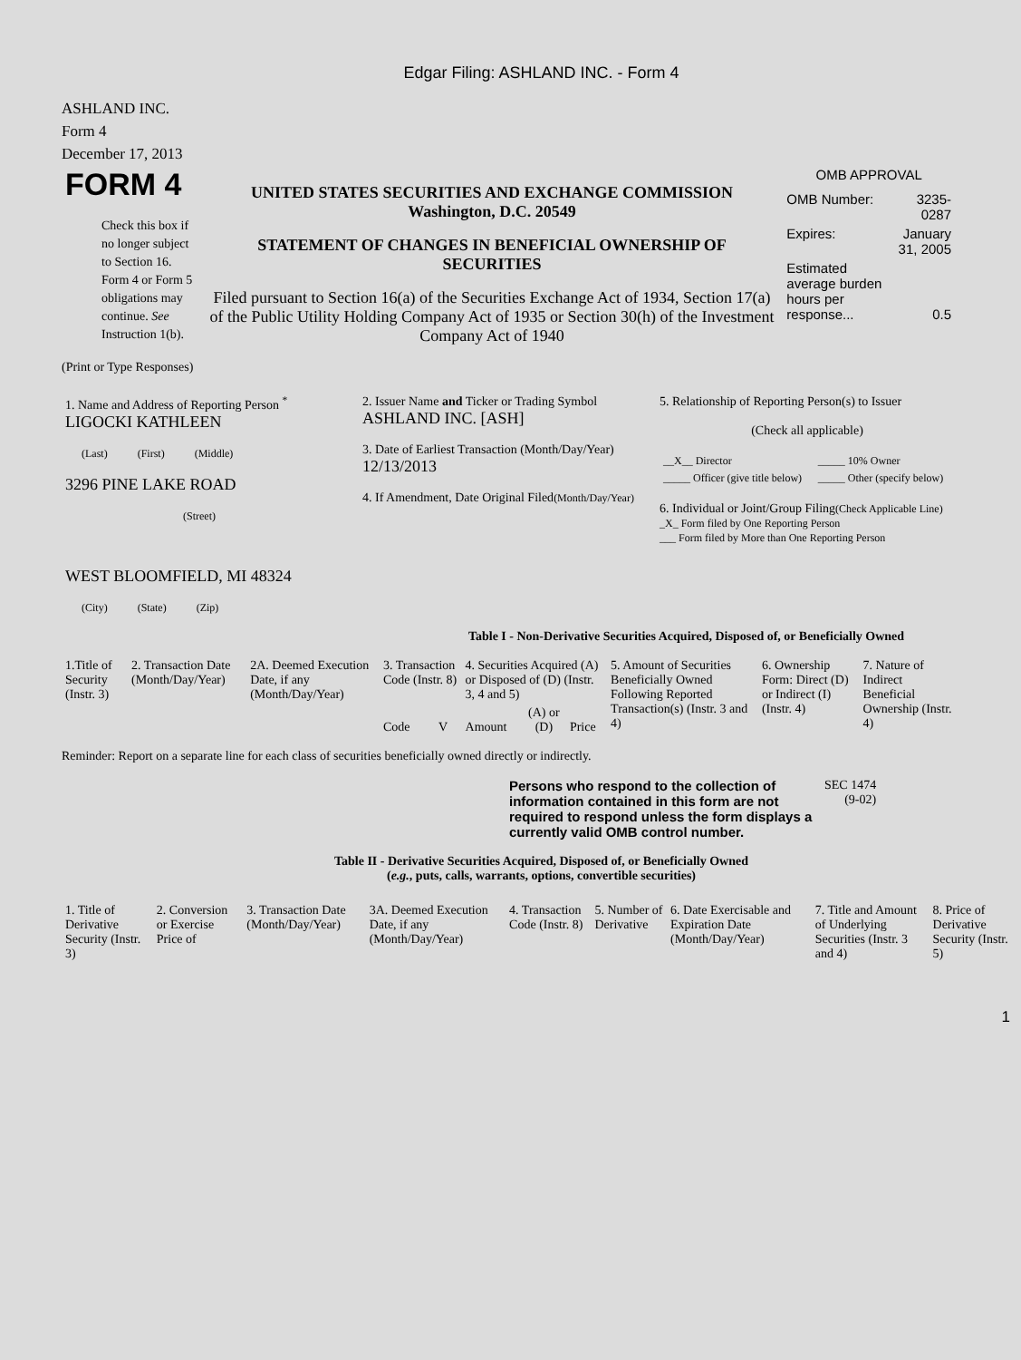Edgar Filing: ASHLAND INC. - Form 4
ASHLAND INC.
Form 4
December 17, 2013
| FORM 4 Check this box if no longer subject to Section 16. Form 4 or Form 5 obligations may continue. See Instruction 1(b). | UNITED STATES SECURITIES AND EXCHANGE COMMISSION Washington, D.C. 20549 STATEMENT OF CHANGES IN BENEFICIAL OWNERSHIP OF SECURITIES Filed pursuant to Section 16(a) of the Securities Exchange Act of 1934, Section 17(a) of the Public Utility Holding Company Act of 1935 or Section 30(h) of the Investment Company Act of 1940 | OMB APPROVAL / OMB Number: / 3235-0287 / / Expires: / January 31, 2005 / / Estimated average burden hours per response... / 0.5 / |
(Print or Type Responses)
| 1. Name and Address of Reporting Person <sup>*</sup> LIGOCKI KATHLEEN (Last) (First) (Middle) 3296 PINE LAKE ROAD (Street) WEST BLOOMFIELD, MI 48324 (City) (State) (Zip) | 2. Issuer Name and Ticker or Trading Symbol ASHLAND INC. [ASH] 3. Date of Earliest Transaction (Month/Day/Year) 12/13/2013 4. If Amendment, Date Original Filed (Month/Day/Year) | 5. Relationship of Reporting Person(s) to Issuer (Check all applicable) / __X__ Director / _____ 10% Owner / / _____ Officer (give title below) / _____ Other (specify below) / 6. Individual or Joint/Group Filing (Check Applicable Line) _X_ Form filed by One Reporting Person ___ Form filed by More than One Reporting Person |
Table I - Non-Derivative Securities Acquired, Disposed of, or Beneficially Owned
| 1.Title of Security (Instr. 3) | 2. Transaction Date (Month/Day/Year) | 2A. Deemed Execution Date, if any (Month/Day/Year) | 3. Transaction Code (Instr. 8) | | 4. Securities Acquired (A) or Disposed of (D) (Instr. 3, 4 and 5) | | | 5. Amount of Securities Beneficially Owned Following Reported Transaction(s) (Instr. 3 and 4) | 6. Ownership Form: Direct (D) or Indirect (I) (Instr. 4) | 7. Nature of Indirect Beneficial Ownership (Instr. 4) |
| | | | Code | V | Amount | (A) or (D) | Price | | | |
Reminder: Report on a separate line for each class of securities beneficially owned directly or indirectly.
| Persons who respond to the collection of information contained in this form are not required to respond unless the form displays a currently valid OMB control number. | SEC 1474 (9-02) |
Table II - Derivative Securities Acquired, Disposed of, or Beneficially Owned
(e.g., puts, calls, warrants, options, convertible securities)
| 1. Title of Derivative Security (Instr. 3) | 2. Conversion or Exercise Price of | 3. Transaction Date (Month/Day/Year) | 3A. Deemed Execution Date, if any (Month/Day/Year) | 4. Transaction Code (Instr. 8) | 5. Number of Derivative | 6. Date Exercisable and Expiration Date (Month/Day/Year) | 7. Title and Amount of Underlying Securities (Instr. 3 and 4) | 8. Price of Derivative Security (Instr. 5) |
1